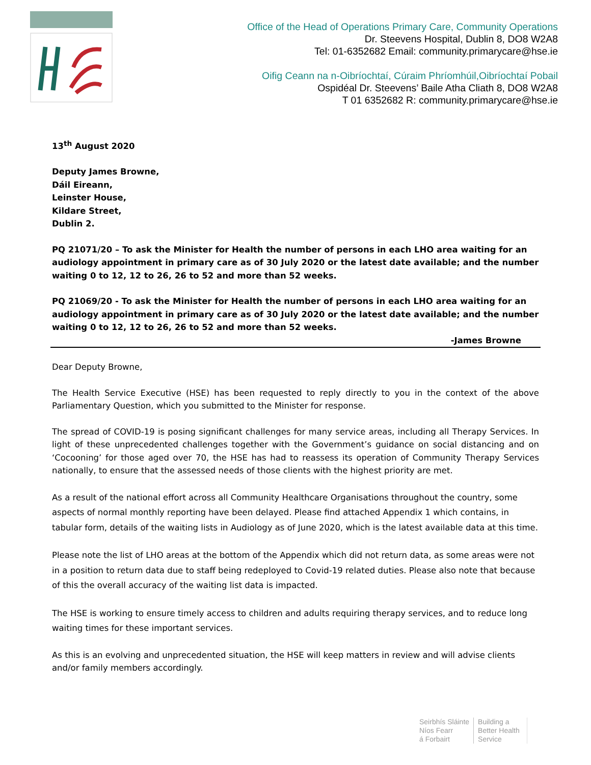Office of the Head of Operations Primary Care, Community Operations
Dr. Steevens Hospital, Dublin 8, DO8 W2A8
Tel: 01-6352682 Email: community.primarycare@hse.ie
Oifig Ceann na n-Oibríochtaí, Cúraim Phríomhúil,Oibríochtaí Pobail
Ospidéal Dr. Steevens’ Baile Atha Cliath 8, DO8 W2A8
T 01 6352682 R: community.primarycare@hse.ie
13<sup>th</sup> August 2020
Deputy James Browne,
Dáil Eireann,
Leinster House,
Kildare Street,
Dublin 2.
PQ 21071/20 – To ask the Minister for Health the number of persons in each LHO area waiting for an audiology appointment in primary care as of 30 July 2020 or the latest date available; and the number waiting 0 to 12, 12 to 26, 26 to 52 and more than 52 weeks.
PQ 21069/20 - To ask the Minister for Health the number of persons in each LHO area waiting for an audiology appointment in primary care as of 30 July 2020 or the latest date available; and the number waiting 0 to 12, 12 to 26, 26 to 52 and more than 52 weeks.
-James Browne
Dear Deputy Browne,
The Health Service Executive (HSE) has been requested to reply directly to you in the context of the above Parliamentary Question, which you submitted to the Minister for response.
The spread of COVID-19 is posing significant challenges for many service areas, including all Therapy Services. In light of these unprecedented challenges together with the Government’s guidance on social distancing and on ‘Cocooning’ for those aged over 70, the HSE has had to reassess its operation of Community Therapy Services nationally, to ensure that the assessed needs of those clients with the highest priority are met.
As a result of the national effort across all Community Healthcare Organisations throughout the country, some aspects of normal monthly reporting have been delayed. Please find attached Appendix 1 which contains, in tabular form, details of the waiting lists in Audiology as of June 2020, which is the latest available data at this time.
Please note the list of LHO areas at the bottom of the Appendix which did not return data, as some areas were not in a position to return data due to staff being redeployed to Covid-19 related duties. Please also note that because of this the overall accuracy of the waiting list data is impacted.
The HSE is working to ensure timely access to children and adults requiring therapy services, and to reduce long waiting times for these important services.
As this is an evolving and unprecedented situation, the HSE will keep matters in review and will advise clients and/or family members accordingly.
Seirbhís Sláinte
Níos Fearr
á Forbairt
Building a
Better Health
Service